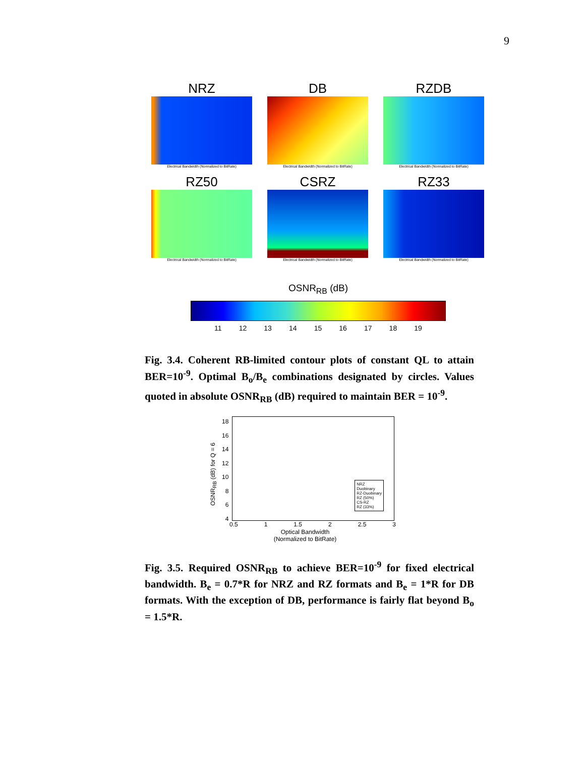9
NRZ
Electrical Bandwidth (Normalized to BitRate)
DB
Electrical Bandwidth (Normalized to BitRate)
RZDB
Electrical Bandwidth (Normalized to BitRate)
RZ50
Electrical Bandwidth (Normalized to BitRate)
CSRZ
Electrical Bandwidth (Normalized to BitRate)
RZ33
Electrical Bandwidth (Normalized to BitRate)
OSNR<sub>RB</sub> (dB)
11 12 13 14 15 16 17 18 19
Fig. 3.4. Coherent RB-limited contour plots of constant QL to attain BER=10<sup>-9</sup>. Optimal B<sub>o</sub>/B<sub>e</sub> combinations designated by circles. Values quoted in absolute OSNR<sub>RB</sub> (dB) required to maintain BER = 10<sup>-9</sup>.
NRZ
Duobinary
RZ-Duobinary
RZ (50%)
CS-RZ
RZ (33%)
18
16
14
12
10
8
6
4
OSNR<sub>RB</sub> (dB) for Q = 6
0.5 1 1.5 2 2.5 3
Optical Bandwidth
(Normalized to BitRate)
Fig. 3.5. Required OSNR<sub>RB</sub> to achieve BER=10<sup>-9</sup> for fixed electrical bandwidth. B<sub>e</sub> = 0.7*R for NRZ and RZ formats and B<sub>e</sub> = 1*R for DB formats. With the exception of DB, performance is fairly flat beyond B<sub>o</sub> = 1.5*R.